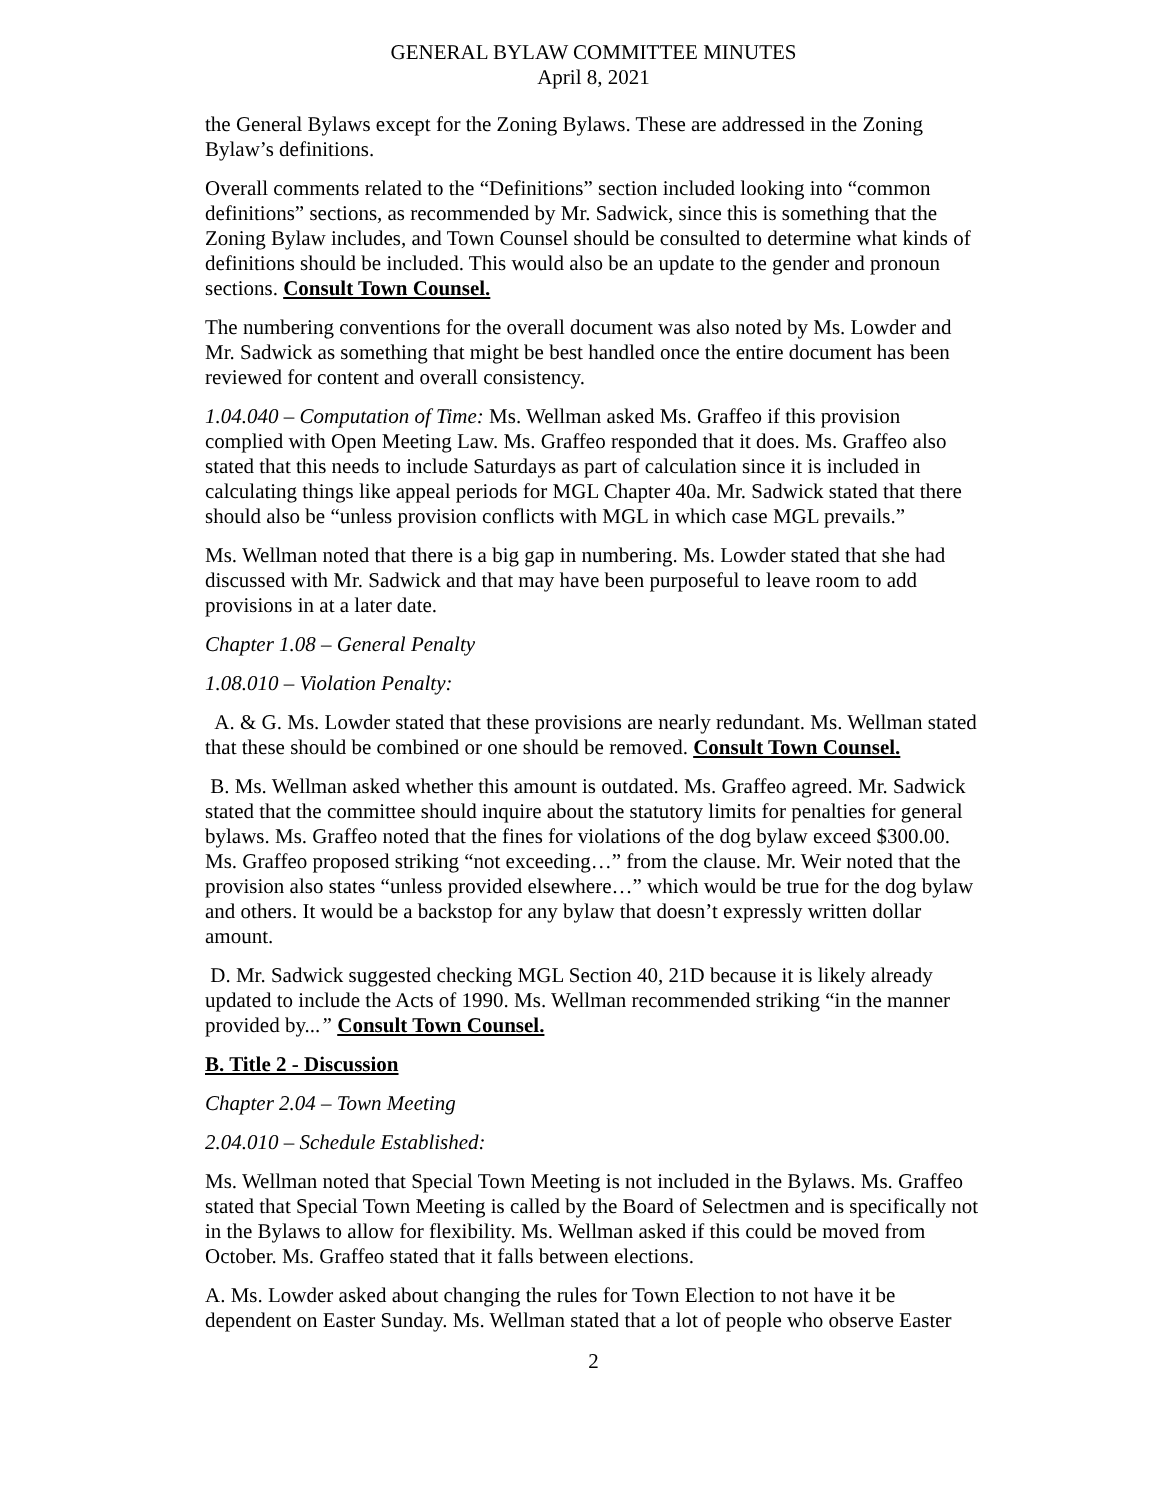GENERAL BYLAW COMMITTEE MINUTES
April 8, 2021
the General Bylaws except for the Zoning Bylaws. These are addressed in the Zoning Bylaw’s definitions.
Overall comments related to the “Definitions” section included looking into “common definitions” sections, as recommended by Mr. Sadwick, since this is something that the Zoning Bylaw includes, and Town Counsel should be consulted to determine what kinds of definitions should be included. This would also be an update to the gender and pronoun sections. Consult Town Counsel.
The numbering conventions for the overall document was also noted by Ms. Lowder and Mr. Sadwick as something that might be best handled once the entire document has been reviewed for content and overall consistency.
1.04.040 – Computation of Time: Ms. Wellman asked Ms. Graffeo if this provision complied with Open Meeting Law. Ms. Graffeo responded that it does. Ms. Graffeo also stated that this needs to include Saturdays as part of calculation since it is included in calculating things like appeal periods for MGL Chapter 40a. Mr. Sadwick stated that there should also be “unless provision conflicts with MGL in which case MGL prevails.”
Ms. Wellman noted that there is a big gap in numbering. Ms. Lowder stated that she had discussed with Mr. Sadwick and that may have been purposeful to leave room to add provisions in at a later date.
Chapter 1.08 – General Penalty
1.08.010 – Violation Penalty:
A. & G. Ms. Lowder stated that these provisions are nearly redundant. Ms. Wellman stated that these should be combined or one should be removed. Consult Town Counsel.
B. Ms. Wellman asked whether this amount is outdated. Ms. Graffeo agreed. Mr. Sadwick stated that the committee should inquire about the statutory limits for penalties for general bylaws. Ms. Graffeo noted that the fines for violations of the dog bylaw exceed $300.00. Ms. Graffeo proposed striking “not exceeding…” from the clause. Mr. Weir noted that the provision also states “unless provided elsewhere…” which would be true for the dog bylaw and others. It would be a backstop for any bylaw that doesn’t expressly written dollar amount.
D. Mr. Sadwick suggested checking MGL Section 40, 21D because it is likely already updated to include the Acts of 1990. Ms. Wellman recommended striking “in the manner provided by...” Consult Town Counsel.
B. Title 2 - Discussion
Chapter 2.04 – Town Meeting
2.04.010 – Schedule Established:
Ms. Wellman noted that Special Town Meeting is not included in the Bylaws. Ms. Graffeo stated that Special Town Meeting is called by the Board of Selectmen and is specifically not in the Bylaws to allow for flexibility. Ms. Wellman asked if this could be moved from October. Ms. Graffeo stated that it falls between elections.
A. Ms. Lowder asked about changing the rules for Town Election to not have it be dependent on Easter Sunday. Ms. Wellman stated that a lot of people who observe Easter
2